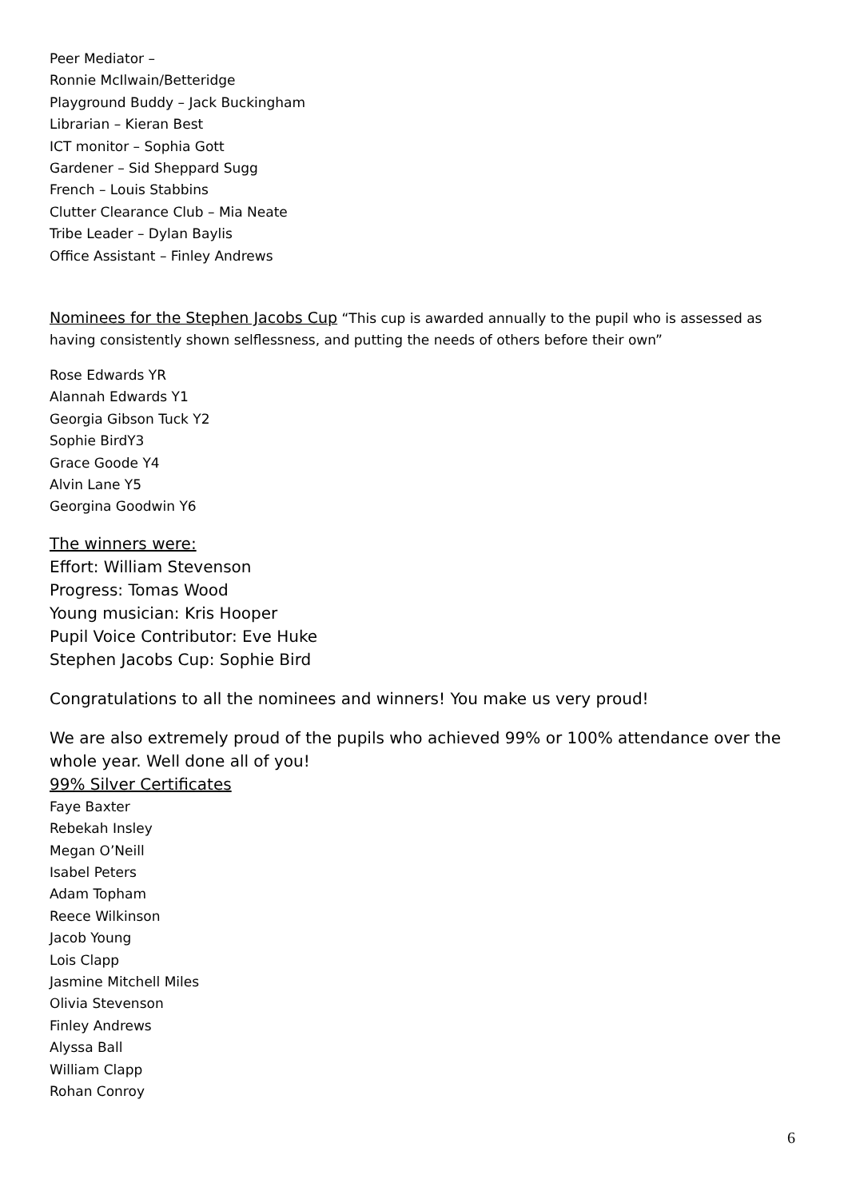Peer Mediator –
Ronnie McIlwain/Betteridge
Playground Buddy – Jack Buckingham
Librarian – Kieran Best
ICT monitor – Sophia Gott
Gardener – Sid Sheppard Sugg
French – Louis Stabbins
Clutter Clearance Club – Mia Neate
Tribe Leader – Dylan Baylis
Office Assistant – Finley Andrews
Nominees for the Stephen Jacobs Cup “This cup is awarded annually to the pupil who is assessed as having consistently shown selflessness, and putting the needs of others before their own”
Rose Edwards YR
Alannah Edwards Y1
Georgia Gibson Tuck Y2
Sophie BirdY3
Grace Goode Y4
Alvin Lane Y5
Georgina Goodwin Y6
The winners were:
Effort: William Stevenson
Progress: Tomas Wood
Young musician: Kris Hooper
Pupil Voice Contributor: Eve Huke
Stephen Jacobs Cup: Sophie Bird
Congratulations to all the nominees and winners! You make us very proud!
We are also extremely proud of the pupils who achieved 99% or 100% attendance over the whole year. Well done all of you!
99% Silver Certificates
Faye Baxter
Rebekah Insley
Megan O’Neill
Isabel Peters
Adam Topham
Reece Wilkinson
Jacob Young
Lois Clapp
Jasmine Mitchell Miles
Olivia Stevenson
Finley Andrews
Alyssa Ball
William Clapp
Rohan Conroy
6